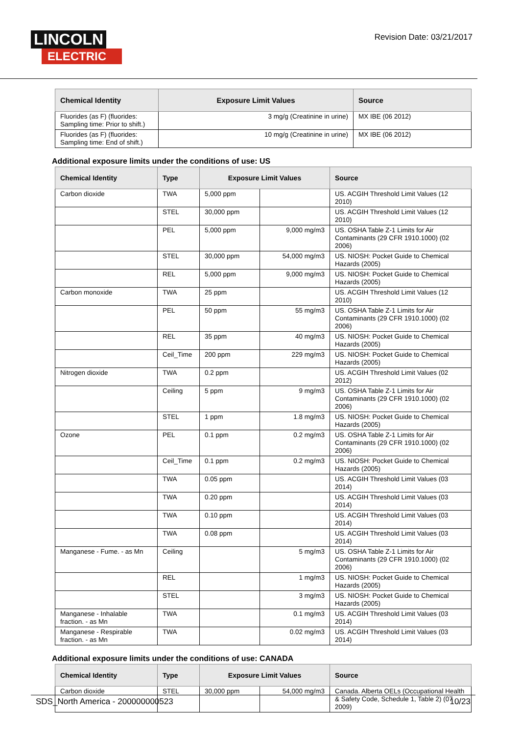LINCOLN
ELECTRIC
Revision Date: 03/21/2017
| Chemical Identity | Exposure Limit Values | Source |
| --- | --- | --- |
| Fluorides (as F) (fluorides: Sampling time: Prior to shift.) | 3 mg/g (Creatinine in urine) | MX IBE (06 2012) |
| Fluorides (as F) (fluorides: Sampling time: End of shift.) | 10 mg/g (Creatinine in urine) | MX IBE (06 2012) |
Additional exposure limits under the conditions of use: US
| Chemical Identity | Type | Exposure Limit Values | | Source |
| --- | --- | --- | --- | --- |
| Carbon dioxide | TWA | 5,000 ppm | | US. ACGIH Threshold Limit Values (12 2010) |
| | STEL | 30,000 ppm | | US. ACGIH Threshold Limit Values (12 2010) |
| | PEL | 5,000 ppm | 9,000 mg/m3 | US. OSHA Table Z-1 Limits for Air Contaminants (29 CFR 1910.1000) (02 2006) |
| | STEL | 30,000 ppm | 54,000 mg/m3 | US. NIOSH: Pocket Guide to Chemical Hazards (2005) |
| | REL | 5,000 ppm | 9,000 mg/m3 | US. NIOSH: Pocket Guide to Chemical Hazards (2005) |
| Carbon monoxide | TWA | 25 ppm | | US. ACGIH Threshold Limit Values (12 2010) |
| | PEL | 50 ppm | 55 mg/m3 | US. OSHA Table Z-1 Limits for Air Contaminants (29 CFR 1910.1000) (02 2006) |
| | REL | 35 ppm | 40 mg/m3 | US. NIOSH: Pocket Guide to Chemical Hazards (2005) |
| | Ceil_Time | 200 ppm | 229 mg/m3 | US. NIOSH: Pocket Guide to Chemical Hazards (2005) |
| Nitrogen dioxide | TWA | 0.2 ppm | | US. ACGIH Threshold Limit Values (02 2012) |
| | Ceiling | 5 ppm | 9 mg/m3 | US. OSHA Table Z-1 Limits for Air Contaminants (29 CFR 1910.1000) (02 2006) |
| | STEL | 1 ppm | 1.8 mg/m3 | US. NIOSH: Pocket Guide to Chemical Hazards (2005) |
| Ozone | PEL | 0.1 ppm | 0.2 mg/m3 | US. OSHA Table Z-1 Limits for Air Contaminants (29 CFR 1910.1000) (02 2006) |
| | Ceil_Time | 0.1 ppm | 0.2 mg/m3 | US. NIOSH: Pocket Guide to Chemical Hazards (2005) |
| | TWA | 0.05 ppm | | US. ACGIH Threshold Limit Values (03 2014) |
| | TWA | 0.20 ppm | | US. ACGIH Threshold Limit Values (03 2014) |
| | TWA | 0.10 ppm | | US. ACGIH Threshold Limit Values (03 2014) |
| | TWA | 0.08 ppm | | US. ACGIH Threshold Limit Values (03 2014) |
| Manganese - Fume. - as Mn | Ceiling | | 5 mg/m3 | US. OSHA Table Z-1 Limits for Air Contaminants (29 CFR 1910.1000) (02 2006) |
| | REL | | 1 mg/m3 | US. NIOSH: Pocket Guide to Chemical Hazards (2005) |
| | STEL | | 3 mg/m3 | US. NIOSH: Pocket Guide to Chemical Hazards (2005) |
| Manganese - Inhalable fraction. - as Mn | TWA | | 0.1 mg/m3 | US. ACGIH Threshold Limit Values (03 2014) |
| Manganese - Respirable fraction. - as Mn | TWA | | 0.02 mg/m3 | US. ACGIH Threshold Limit Values (03 2014) |
Additional exposure limits under the conditions of use: CANADA
| Chemical Identity | Type | Exposure Limit Values | | Source |
| --- | --- | --- | --- | --- |
| Carbon dioxide | STEL | 30,000 ppm | 54,000 mg/m3 | Canada. Alberta OELs (Occupational Health & Safety Code, Schedule 1, Table 2) (07 2009) |
SDS_North America - 200000000523 10/23